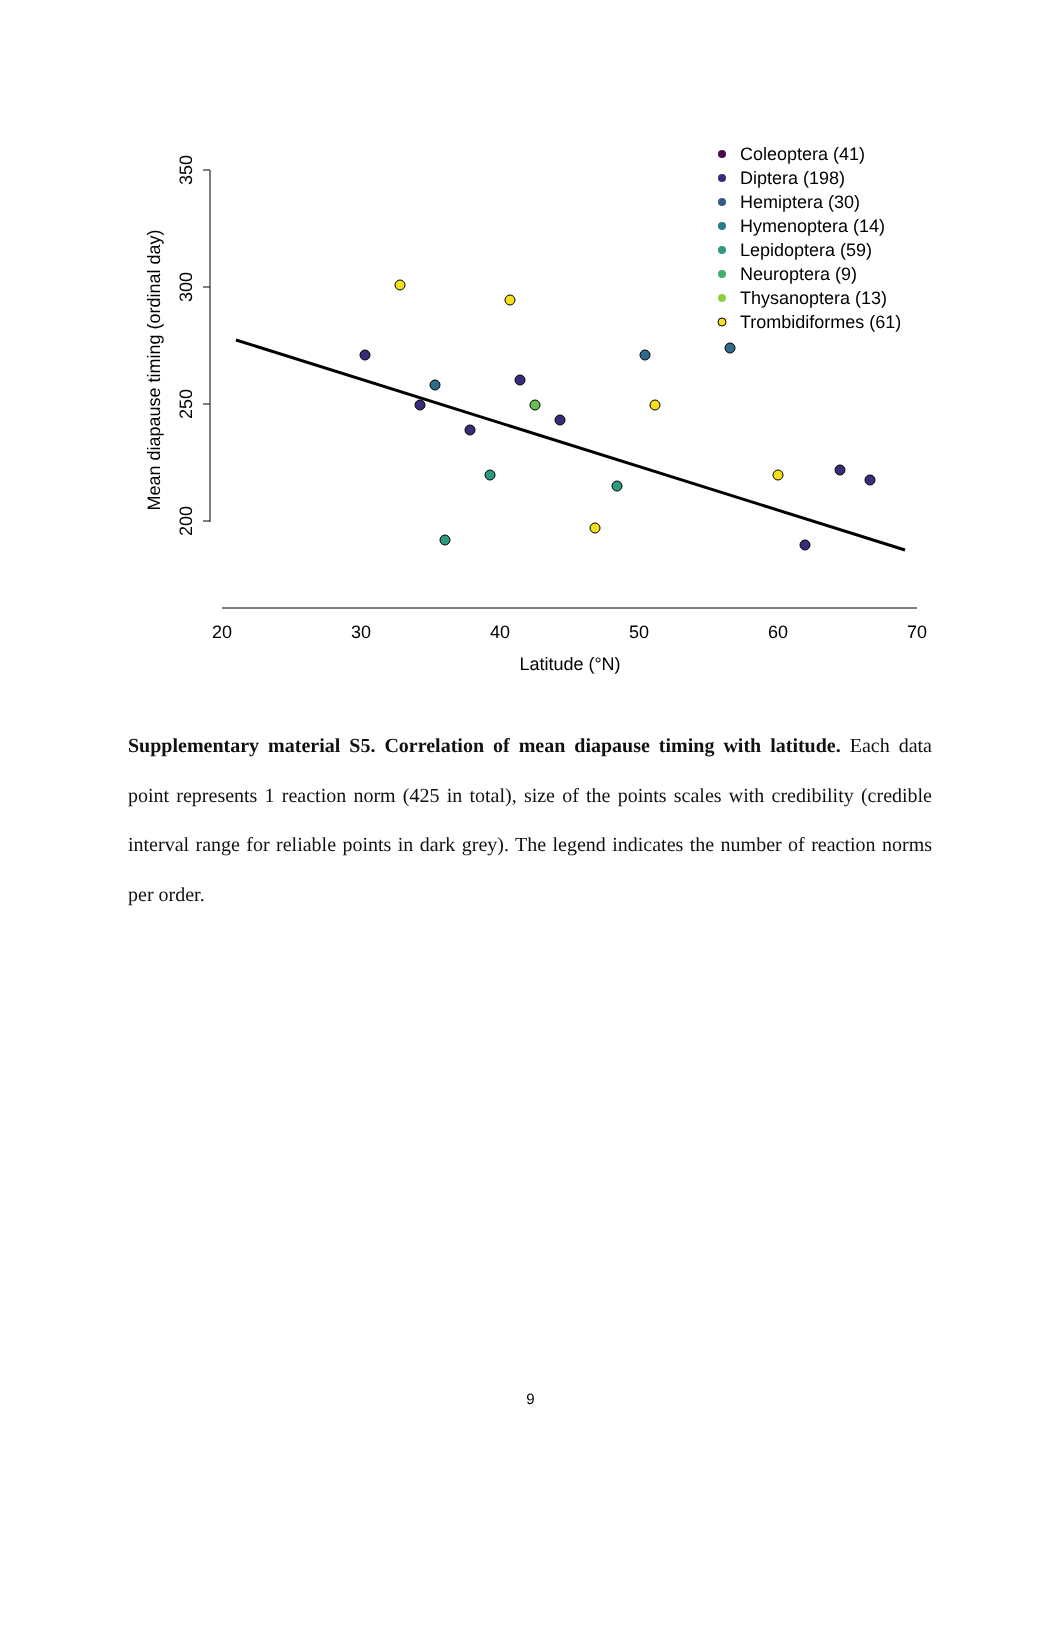350
300
250
200
Mean diapause timing (ordinal day)
20
30
40
50
60
70
Latitude (°N)
Coleoptera (41)
Diptera (198)
Hemiptera (30)
Hymenoptera (14)
Lepidoptera (59)
Neuroptera (9)
Thysanoptera (13)
Trombidiformes (61)
Supplementary material S5. Correlation of mean diapause timing with latitude. Each data point represents 1 reaction norm (425 in total), size of the points scales with credibility (credible interval range for reliable points in dark grey). The legend indicates the number of reaction norms per order.
9